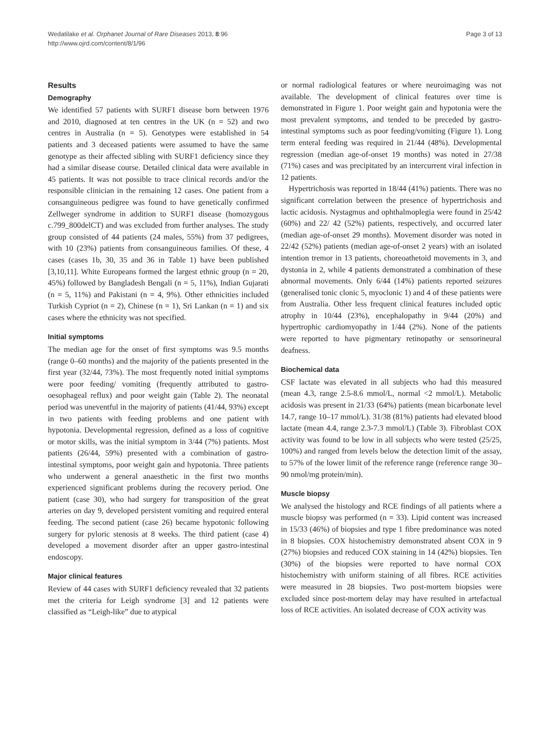Wedatilake et al. Orphanet Journal of Rare Diseases 2013, 8:96
http://www.ojrd.com/content/8/1/96
Page 3 of 13
Results
Demography
We identified 57 patients with SURF1 disease born between 1976 and 2010, diagnosed at ten centres in the UK (n = 52) and two centres in Australia (n = 5). Genotypes were established in 54 patients and 3 deceased patients were assumed to have the same genotype as their affected sibling with SURF1 deficiency since they had a similar disease course. Detailed clinical data were available in 45 patients. It was not possible to trace clinical records and/or the responsible clinician in the remaining 12 cases. One patient from a consanguineous pedigree was found to have genetically confirmed Zellweger syndrome in addition to SURF1 disease (homozygous c.799_800delCT) and was excluded from further analyses. The study group consisted of 44 patients (24 males, 55%) from 37 pedigrees, with 10 (23%) patients from consanguineous families. Of these, 4 cases (cases 1b, 30, 35 and 36 in Table 1) have been published [3,10,11]. White Europeans formed the largest ethnic group (n = 20, 45%) followed by Bangladesh Bengali (n = 5, 11%), Indian Gujarati (n = 5, 11%) and Pakistani (n = 4, 9%). Other ethnicities included Turkish Cypriot (n = 2), Chinese (n = 1), Sri Lankan (n = 1) and six cases where the ethnicity was not specified.
Initial symptoms
The median age for the onset of first symptoms was 9.5 months (range 0–60 months) and the majority of the patients presented in the first year (32/44, 73%). The most frequently noted initial symptoms were poor feeding/ vomiting (frequently attributed to gastro-oesophageal reflux) and poor weight gain (Table 2). The neonatal period was uneventful in the majority of patients (41/44, 93%) except in two patients with feeding problems and one patient with hypotonia. Developmental regression, defined as a loss of cognitive or motor skills, was the initial symptom in 3/44 (7%) patients. Most patients (26/44, 59%) presented with a combination of gastro-intestinal symptoms, poor weight gain and hypotonia. Three patients who underwent a general anaesthetic in the first two months experienced significant problems during the recovery period. One patient (case 30), who had surgery for transposition of the great arteries on day 9, developed persistent vomiting and required enteral feeding. The second patient (case 26) became hypotonic following surgery for pyloric stenosis at 8 weeks. The third patient (case 4) developed a movement disorder after an upper gastro-intestinal endoscopy.
Major clinical features
Review of 44 cases with SURF1 deficiency revealed that 32 patients met the criteria for Leigh syndrome [3] and 12 patients were classified as “Leigh-like” due to atypical
or normal radiological features or where neuroimaging was not available. The development of clinical features over time is demonstrated in Figure 1. Poor weight gain and hypotonia were the most prevalent symptoms, and tended to be preceded by gastro-intestinal symptoms such as poor feeding/vomiting (Figure 1). Long term enteral feeding was required in 21/44 (48%). Developmental regression (median age-of-onset 19 months) was noted in 27/38 (71%) cases and was precipitated by an intercurrent viral infection in 12 patients.
Hypertrichosis was reported in 18/44 (41%) patients. There was no significant correlation between the presence of hypertrichosis and lactic acidosis. Nystagmus and ophthalmoplegia were found in 25/42 (60%) and 22/ 42 (52%) patients, respectively, and occurred later (median age-of-onset 29 months). Movement disorder was noted in 22/42 (52%) patients (median age-of-onset 2 years) with an isolated intention tremor in 13 patients, choreoathetoid movements in 3, and dystonia in 2, while 4 patients demonstrated a combination of these abnormal movements. Only 6/44 (14%) patients reported seizures (generalised tonic clonic 5, myoclonic 1) and 4 of these patients were from Australia. Other less frequent clinical features included optic atrophy in 10/44 (23%), encephalopathy in 9/44 (20%) and hypertrophic cardiomyopathy in 1/44 (2%). None of the patients were reported to have pigmentary retinopathy or sensorineural deafness.
Biochemical data
CSF lactate was elevated in all subjects who had this measured (mean 4.3, range 2.5-8.6 mmol/L, normal <2 mmol/L). Metabolic acidosis was present in 21/33 (64%) patients (mean bicarbonate level 14.7, range 10–17 mmol/L). 31/38 (81%) patients had elevated blood lactate (mean 4.4, range 2.3-7.3 mmol/L) (Table 3). Fibroblast COX activity was found to be low in all subjects who were tested (25/25, 100%) and ranged from levels below the detection limit of the assay, to 57% of the lower limit of the reference range (reference range 30–90 nmol/mg protein/min).
Muscle biopsy
We analysed the histology and RCE findings of all patients where a muscle biopsy was performed (n = 33). Lipid content was increased in 15/33 (46%) of biopsies and type 1 fibre predominance was noted in 8 biopsies. COX histochemistry demonstrated absent COX in 9 (27%) biopsies and reduced COX staining in 14 (42%) biopsies. Ten (30%) of the biopsies were reported to have normal COX histochemistry with uniform staining of all fibres. RCE activities were measured in 28 biopsies. Two post-mortem biopsies were excluded since post-mortem delay may have resulted in artefactual loss of RCE activities. An isolated decrease of COX activity was